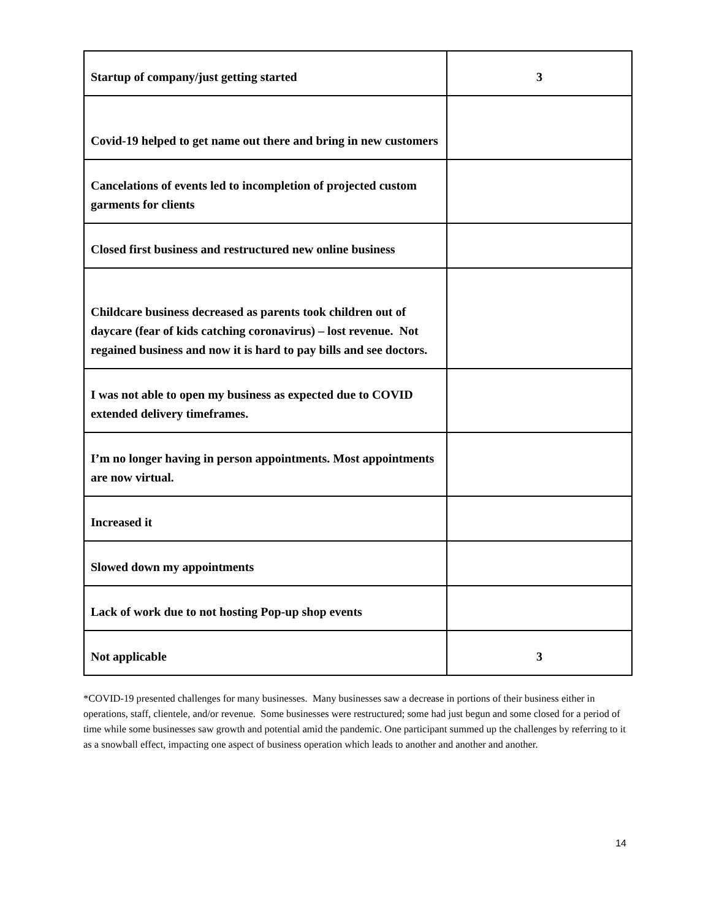| Startup of company/just getting started | 3 |
| Covid-19 helped to get name out there and bring in new customers | |
| Cancelations of events led to incompletion of projected custom garments for clients | |
| Closed first business and restructured new online business | |
| Childcare business decreased as parents took children out of daycare (fear of kids catching coronavirus) – lost revenue. Not regained business and now it is hard to pay bills and see doctors. | |
| I was not able to open my business as expected due to COVID extended delivery timeframes. | |
| I’m no longer having in person appointments. Most appointments are now virtual. | |
| Increased it | |
| Slowed down my appointments | |
| Lack of work due to not hosting Pop-up shop events | |
| Not applicable | 3 |
*COVID-19 presented challenges for many businesses. Many businesses saw a decrease in portions of their business either in operations, staff, clientele, and/or revenue. Some businesses were restructured; some had just begun and some closed for a period of time while some businesses saw growth and potential amid the pandemic. One participant summed up the challenges by referring to it as a snowball effect, impacting one aspect of business operation which leads to another and another and another.
14